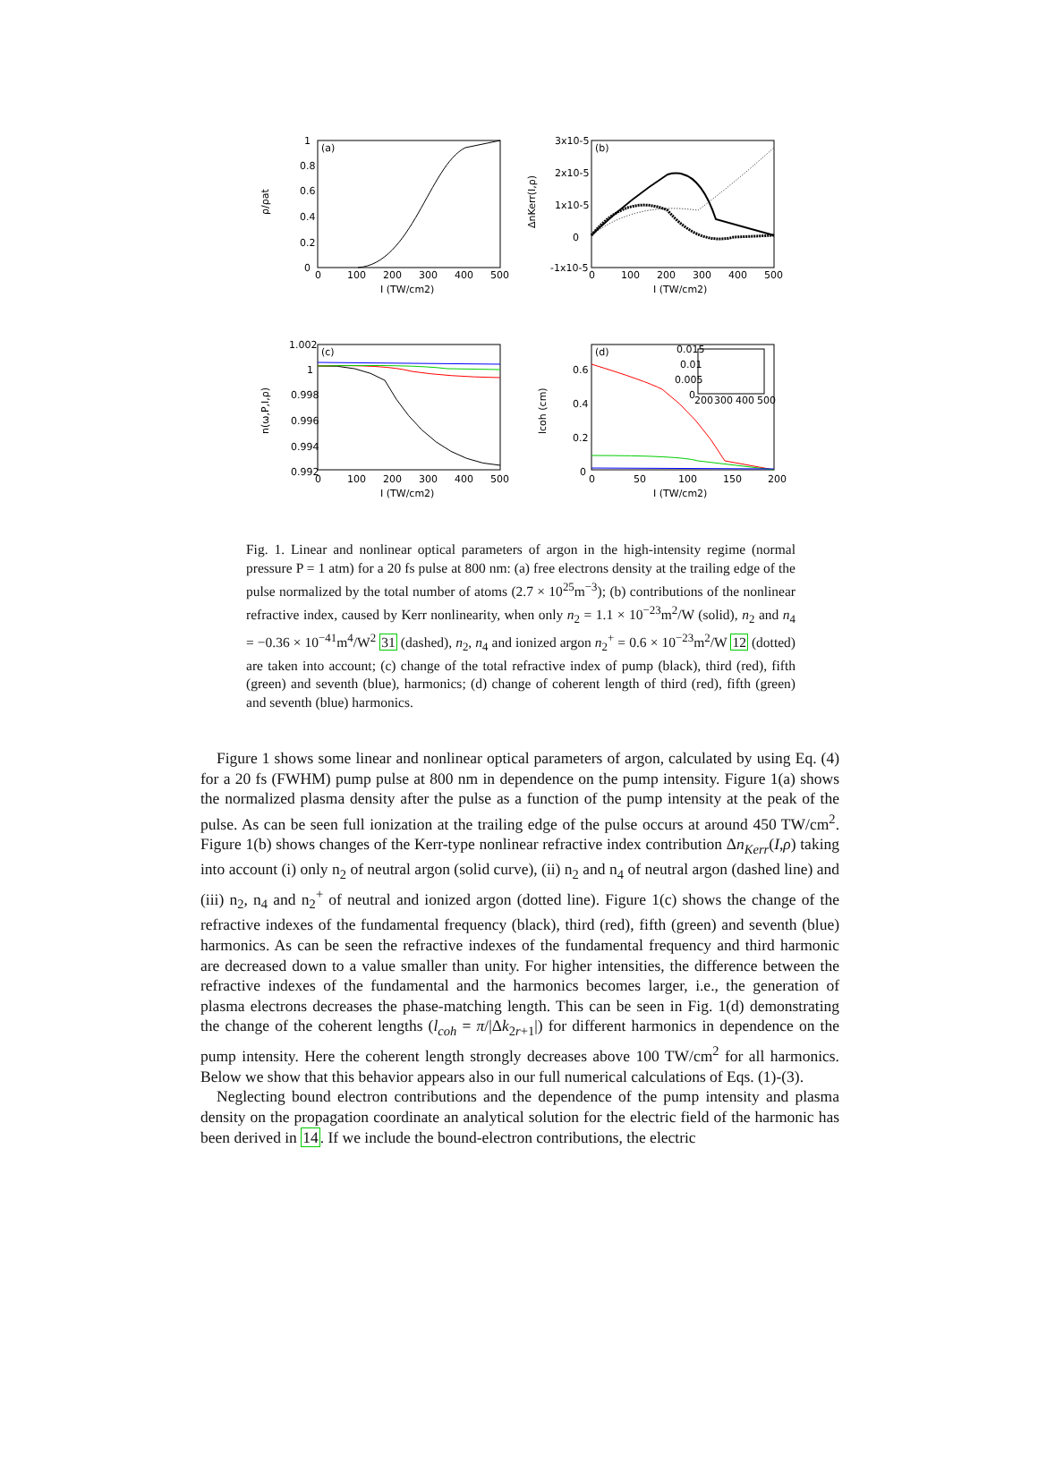(a)
(b)
(c)
(d)
1
0.8
0.6
0.4
0.2
0
0
100
200
300
400
500
I (TW/cm2)
ρ/ρat
3x10-5
2x10-5
1x10-5
0
-1x10-5
0
100
200
300
400
500
I (TW/cm2)
ΔnKerr(I,ρ)
1.002
1
0.998
0.996
0.994
0.992
0
100
200
300
400
500
I (TW/cm2)
n(ω,P,I,ρ)
0.6
0.4
0.2
0
0
50
100
150
200
I (TW/cm2)
lcoh (cm)
0.015
0.01
0.005
0
200
300
400
500
Fig. 1. Linear and nonlinear optical parameters of argon in the high-intensity regime (normal pressure P = 1 atm) for a 20 fs pulse at 800 nm: (a) free electrons density at the trailing edge of the pulse normalized by the total number of atoms (2.7 × 10<sup>25</sup>m<sup>−3</sup>); (b) contributions of the nonlinear refractive index, caused by Kerr nonlinearity, when only n<sub>2</sub> = 1.1 × 10<sup>−23</sup>m<sup>2</sup>/W (solid), n<sub>2</sub> and n<sub>4</sub> = −0.36 × 10<sup>−41</sup>m<sup>4</sup>/W<sup>2</sup> 31 (dashed), n<sub>2</sub>, n<sub>4</sub> and ionized argon n<sub>2</sub><sup>+</sup> = 0.6 × 10<sup>−23</sup>m<sup>2</sup>/W 12 (dotted) are taken into account; (c) change of the total refractive index of pump (black), third (red), fifth (green) and seventh (blue), harmonics; (d) change of coherent length of third (red), fifth (green) and seventh (blue) harmonics.
Figure 1 shows some linear and nonlinear optical parameters of argon, calculated by using Eq. (4) for a 20 fs (FWHM) pump pulse at 800 nm in dependence on the pump intensity. Figure 1(a) shows the normalized plasma density after the pulse as a function of the pump intensity at the peak of the pulse. As can be seen full ionization at the trailing edge of the pulse occurs at around 450 TW/cm<sup>2</sup>. Figure 1(b) shows changes of the Kerr-type nonlinear refractive index contribution Δn<sub>Kerr</sub>(I,ρ) taking into account (i) only n<sub>2</sub> of neutral argon (solid curve), (ii) n<sub>2</sub> and n<sub>4</sub> of neutral argon (dashed line) and (iii) n<sub>2</sub>, n<sub>4</sub> and n<sub>2</sub><sup>+</sup> of neutral and ionized argon (dotted line). Figure 1(c) shows the change of the refractive indexes of the fundamental frequency (black), third (red), fifth (green) and seventh (blue) harmonics. As can be seen the refractive indexes of the fundamental frequency and third harmonic are decreased down to a value smaller than unity. For higher intensities, the difference between the refractive indexes of the fundamental and the harmonics becomes larger, i.e., the generation of plasma electrons decreases the phase-matching length. This can be seen in Fig. 1(d) demonstrating the change of the coherent lengths (l<sub>coh</sub> = π/|Δk<sub>2r+1</sub>|) for different harmonics in dependence on the pump intensity. Here the coherent length strongly decreases above 100 TW/cm<sup>2</sup> for all harmonics. Below we show that this behavior appears also in our full numerical calculations of Eqs. (1)-(3).
Neglecting bound electron contributions and the dependence of the pump intensity and plasma density on the propagation coordinate an analytical solution for the electric field of the harmonic has been derived in 14. If we include the bound-electron contributions, the electric